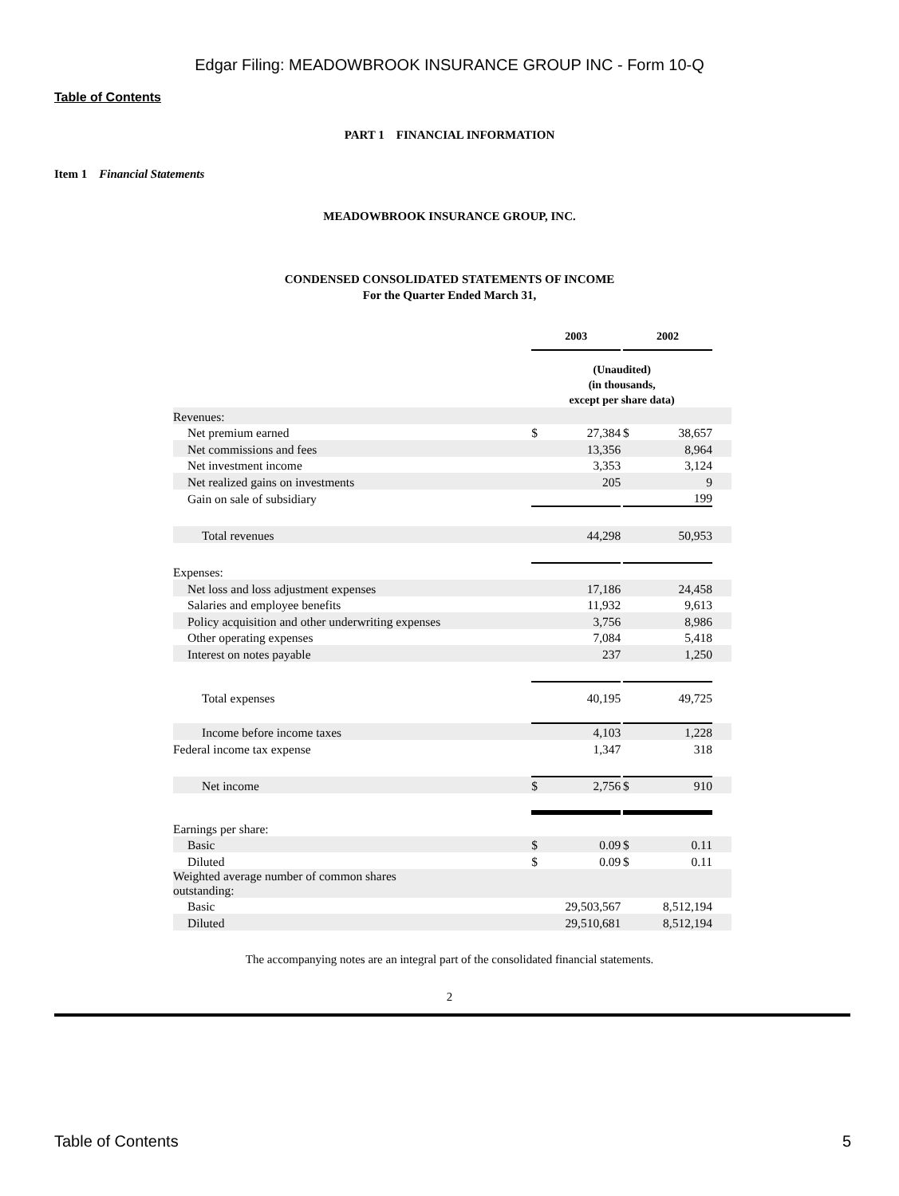Edgar Filing: MEADOWBROOK INSURANCE GROUP INC - Form 10-Q
Table of Contents
PART 1 FINANCIAL INFORMATION
Item 1 Financial Statements
MEADOWBROOK INSURANCE GROUP, INC.
CONDENSED CONSOLIDATED STATEMENTS OF INCOME
For the Quarter Ended March 31,
| | 2003 | | | 2002 | | |
| --- | --- | --- | --- | --- | --- | --- |
| | (Unaudited) (in thousands, except per share data) | | | | | |
| Revenues: | | | | | | |
| Net premium earned | $ | 27,384 | | $ | 38,657 | |
| Net commissions and fees | | 13,356 | | | 8,964 | |
| Net investment income | | 3,353 | | | 3,124 | |
| Net realized gains on investments | | 205 | | | 9 | |
| Gain on sale of subsidiary | | | | | 199 | |
| Total revenues | | 44,298 | | | 50,953 | |
| Expenses: | | | | | | |
| Net loss and loss adjustment expenses | | 17,186 | | | 24,458 | |
| Salaries and employee benefits | | 11,932 | | | 9,613 | |
| Policy acquisition and other underwriting expenses | | 3,756 | | | 8,986 | |
| Other operating expenses | | 7,084 | | | 5,418 | |
| Interest on notes payable | | 237 | | | 1,250 | |
| Total expenses | | 40,195 | | | 49,725 | |
| Income before income taxes | | 4,103 | | | 1,228 | |
| Federal income tax expense | | 1,347 | | | 318 | |
| Net income | $ | 2,756 | | $ | 910 | |
| Earnings per share: | | | | | | |
| Basic | $ | 0.09 | | $ | 0.11 | |
| Diluted | $ | 0.09 | | $ | 0.11 | |
| Weighted average number of common shares outstanding: | | | | | | |
| Basic | | 29,503,567 | | | 8,512,194 | |
| Diluted | | 29,510,681 | | | 8,512,194 | |
The accompanying notes are an integral part of the consolidated financial statements.
2
Table of Contents 5